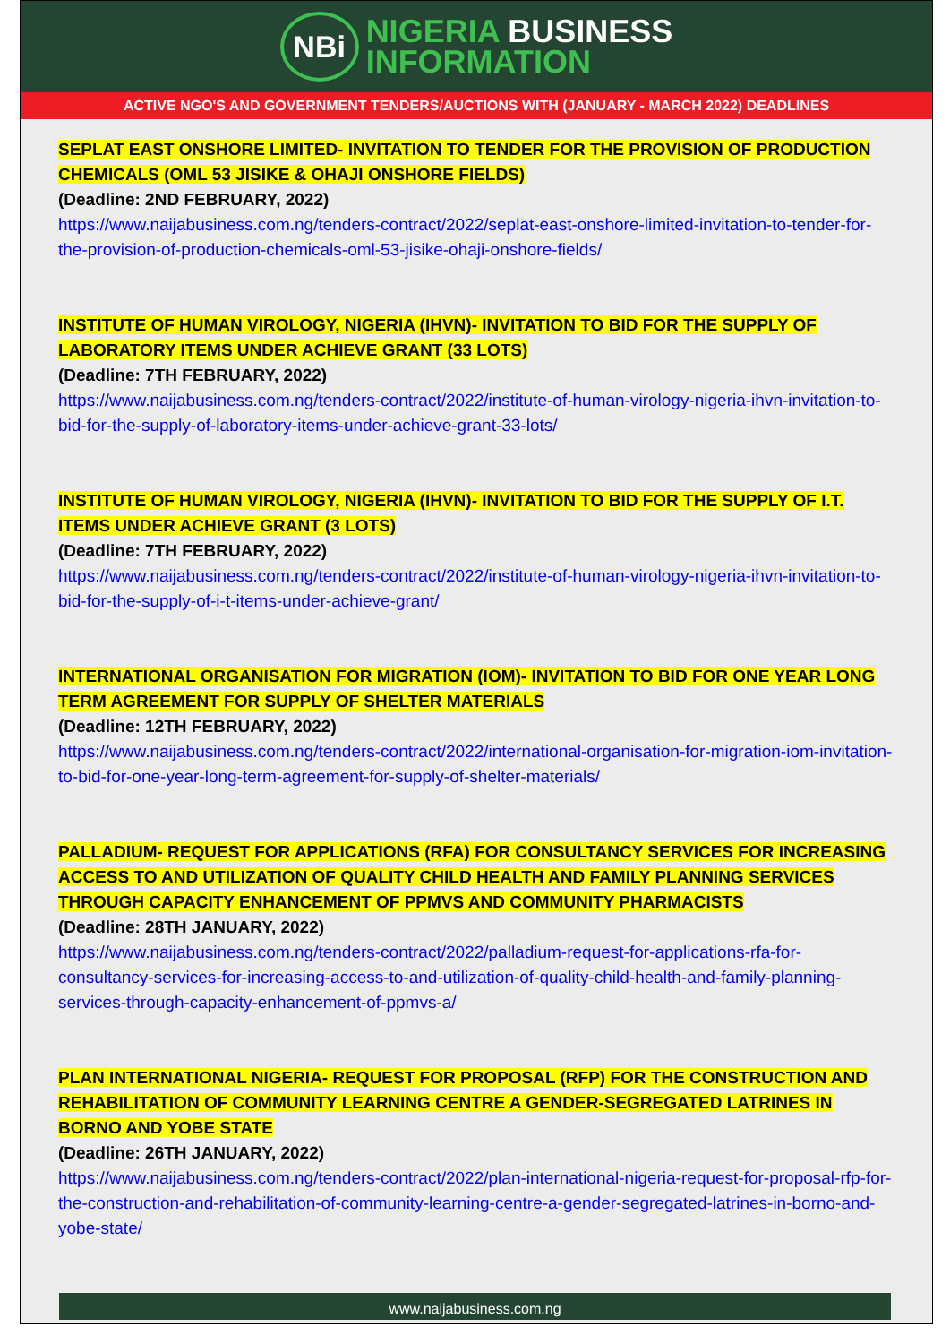NBi
NIGERIA BUSINESS
INFORMATION
ACTIVE NGO'S AND GOVERNMENT TENDERS/AUCTIONS WITH (JANUARY - MARCH 2022) DEADLINES
SEPLAT EAST ONSHORE LIMITED- INVITATION TO TENDER FOR THE PROVISION OF PRODUCTION CHEMICALS (OML 53 JISIKE & OHAJI ONSHORE FIELDS)
(Deadline: 2ND FEBRUARY, 2022)
https://www.naijabusiness.com.ng/tenders-contract/2022/seplat-east-onshore-limited-invitation-to-tender-for-the-provision-of-production-chemicals-oml-53-jisike-ohaji-onshore-fields/
INSTITUTE OF HUMAN VIROLOGY, NIGERIA (IHVN)- INVITATION TO BID FOR THE SUPPLY OF LABORATORY ITEMS UNDER ACHIEVE GRANT (33 LOTS)
(Deadline: 7TH FEBRUARY, 2022)
https://www.naijabusiness.com.ng/tenders-contract/2022/institute-of-human-virology-nigeria-ihvn-invitation-to-bid-for-the-supply-of-laboratory-items-under-achieve-grant-33-lots/
INSTITUTE OF HUMAN VIROLOGY, NIGERIA (IHVN)- INVITATION TO BID FOR THE SUPPLY OF I.T. ITEMS UNDER ACHIEVE GRANT (3 LOTS)
(Deadline: 7TH FEBRUARY, 2022)
https://www.naijabusiness.com.ng/tenders-contract/2022/institute-of-human-virology-nigeria-ihvn-invitation-to-bid-for-the-supply-of-i-t-items-under-achieve-grant/
INTERNATIONAL ORGANISATION FOR MIGRATION (IOM)- INVITATION TO BID FOR ONE YEAR LONG TERM AGREEMENT FOR SUPPLY OF SHELTER MATERIALS
(Deadline: 12TH FEBRUARY, 2022)
https://www.naijabusiness.com.ng/tenders-contract/2022/international-organisation-for-migration-iom-invitation-to-bid-for-one-year-long-term-agreement-for-supply-of-shelter-materials/
PALLADIUM- REQUEST FOR APPLICATIONS (RFA) FOR CONSULTANCY SERVICES FOR INCREASING ACCESS TO AND UTILIZATION OF QUALITY CHILD HEALTH AND FAMILY PLANNING SERVICES THROUGH CAPACITY ENHANCEMENT OF PPMVS AND COMMUNITY PHARMACISTS
(Deadline: 28TH JANUARY, 2022)
https://www.naijabusiness.com.ng/tenders-contract/2022/palladium-request-for-applications-rfa-for-consultancy-services-for-increasing-access-to-and-utilization-of-quality-child-health-and-family-planning-services-through-capacity-enhancement-of-ppmvs-a/
PLAN INTERNATIONAL NIGERIA- REQUEST FOR PROPOSAL (RFP) FOR THE CONSTRUCTION AND REHABILITATION OF COMMUNITY LEARNING CENTRE A GENDER-SEGREGATED LATRINES IN BORNO AND YOBE STATE
(Deadline: 26TH JANUARY, 2022)
https://www.naijabusiness.com.ng/tenders-contract/2022/plan-international-nigeria-request-for-proposal-rfp-for-the-construction-and-rehabilitation-of-community-learning-centre-a-gender-segregated-latrines-in-borno-and-yobe-state/
www.naijabusiness.com.ng